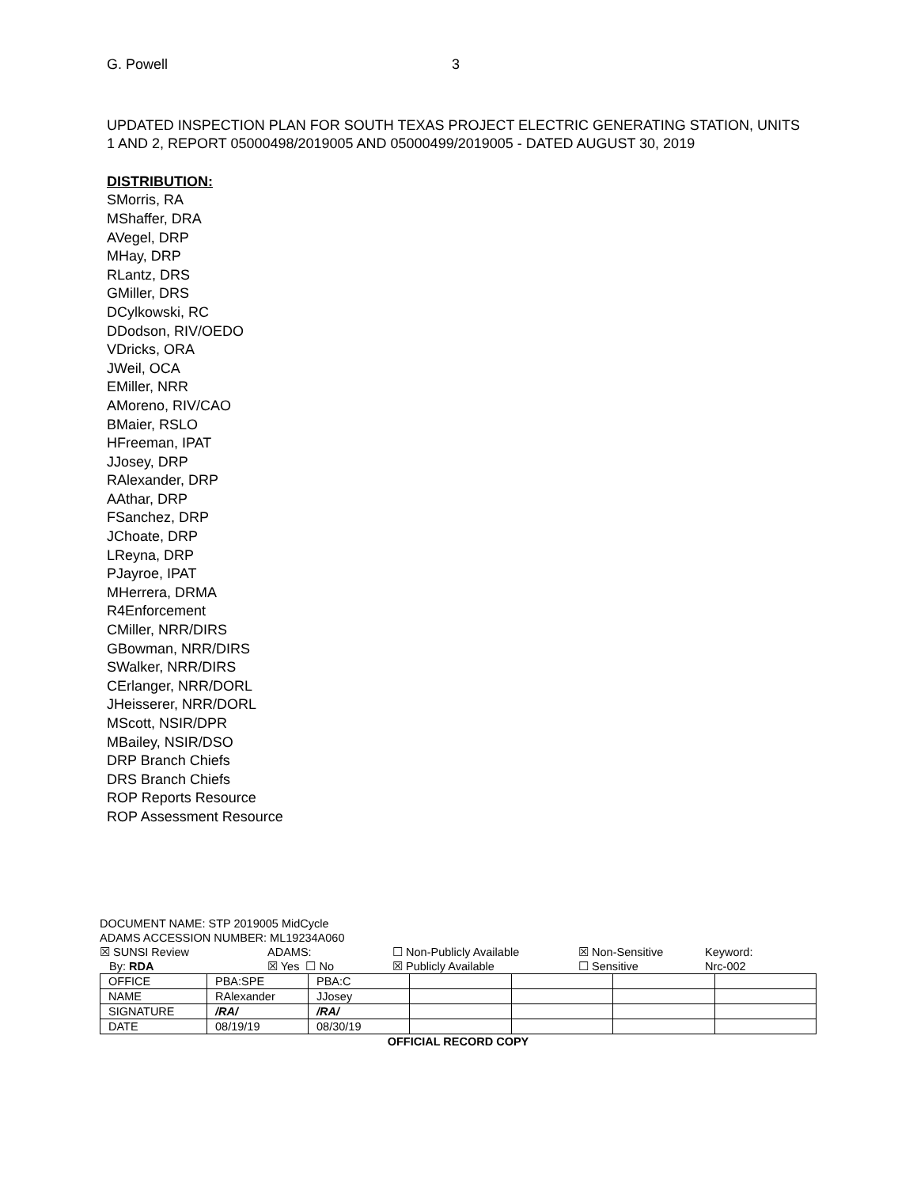G. Powell 3
UPDATED INSPECTION PLAN FOR SOUTH TEXAS PROJECT ELECTRIC GENERATING STATION, UNITS 1 AND 2, REPORT 05000498/2019005 AND 05000499/2019005 - DATED AUGUST 30, 2019
DISTRIBUTION:
SMorris, RA
MShaffer, DRA
AVegel, DRP
MHay, DRP
RLantz, DRS
GMiller, DRS
DCylkowski, RC
DDodson, RIV/OEDO
VDricks, ORA
JWeil, OCA
EMiller, NRR
AMoreno, RIV/CAO
BMaier, RSLO
HFreeman, IPAT
JJosey, DRP
RAlexander, DRP
AAthar, DRP
FSanchez, DRP
JChoate, DRP
LReyna, DRP
PJayroe, IPAT
MHerrera, DRMA
R4Enforcement
CMiller, NRR/DIRS
GBowman, NRR/DIRS
SWalker, NRR/DIRS
CErlanger, NRR/DORL
JHeisserer, NRR/DORL
MScott, NSIR/DPR
MBailey, NSIR/DSO
DRP Branch Chiefs
DRS Branch Chiefs
ROP Reports Resource
ROP Assessment Resource
DOCUMENT NAME: STP 2019005 MidCycle
ADAMS ACCESSION NUMBER: ML19234A060
☒ SUNSI Review ADAMS: ☐ Non-Publicly Available ☒ Non-Sensitive Keyword:
By: RDA ☒ Yes ☐ No ☒ Publicly Available ☐ Sensitive Nrc-002
| OFFICE | PBA:SPE | PBA:C | | | | |
| NAME | RAlexander | JJosey | | | | |
| SIGNATURE | /RA/ | /RA/ | | | | |
| DATE | 08/19/19 | 08/30/19 | | | | |
OFFICIAL RECORD COPY